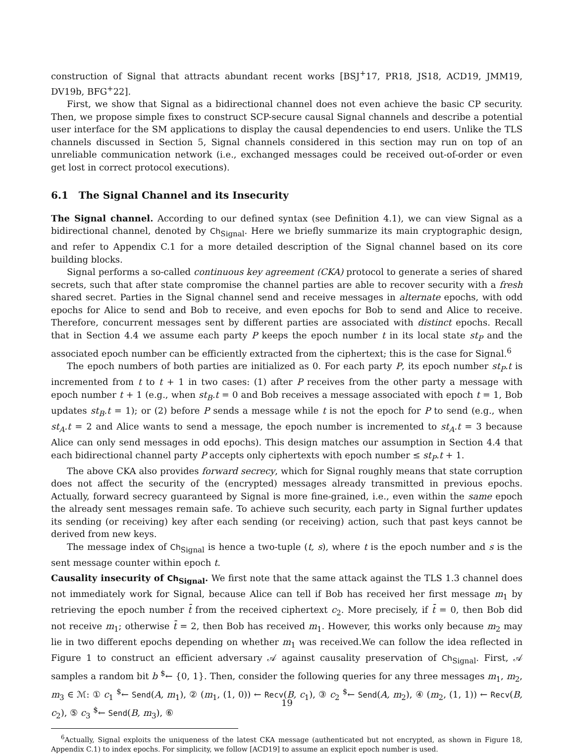construction of Signal that attracts abundant recent works [BSJ<sup>+</sup>17, PR18, JS18, ACD19, JMM19, DV19b, BFG<sup>+</sup>22].
First, we show that Signal as a bidirectional channel does not even achieve the basic CP security. Then, we propose simple fixes to construct SCP-secure causal Signal channels and describe a potential user interface for the SM applications to display the causal dependencies to end users. Unlike the TLS channels discussed in Section 5, Signal channels considered in this section may run on top of an unreliable communication network (i.e., exchanged messages could be received out-of-order or even get lost in correct protocol executions).
6.1 The Signal Channel and its Insecurity
The Signal channel. According to our defined syntax (see Definition 4.1), we can view Signal as a bidirectional channel, denoted by Ch<sub>Signal</sub>. Here we briefly summarize its main cryptographic design, and refer to Appendix C.1 for a more detailed description of the Signal channel based on its core building blocks.
Signal performs a so-called continuous key agreement (CKA) protocol to generate a series of shared secrets, such that after state compromise the channel parties are able to recover security with a fresh shared secret. Parties in the Signal channel send and receive messages in alternate epochs, with odd epochs for Alice to send and Bob to receive, and even epochs for Bob to send and Alice to receive. Therefore, concurrent messages sent by different parties are associated with distinct epochs. Recall that in Section 4.4 we assume each party P keeps the epoch number t in its local state st<sub>P</sub> and the associated epoch number can be efficiently extracted from the ciphertext; this is the case for Signal.<sup>6</sup>
The epoch numbers of both parties are initialized as 0. For each party P, its epoch number st<sub>P</sub>.t is incremented from t to t + 1 in two cases: (1) after P receives from the other party a message with epoch number t + 1 (e.g., when st<sub>B</sub>.t = 0 and Bob receives a message associated with epoch t = 1, Bob updates st<sub>B</sub>.t = 1); or (2) before P sends a message while t is not the epoch for P to send (e.g., when st<sub>A</sub>.t = 2 and Alice wants to send a message, the epoch number is incremented to st<sub>A</sub>.t = 3 because Alice can only send messages in odd epochs). This design matches our assumption in Section 4.4 that each bidirectional channel party P accepts only ciphertexts with epoch number ≤ st<sub>P</sub>.t + 1.
The above CKA also provides forward secrecy, which for Signal roughly means that state corruption does not affect the security of the (encrypted) messages already transmitted in previous epochs. Actually, forward secrecy guaranteed by Signal is more fine-grained, i.e., even within the same epoch the already sent messages remain safe. To achieve such security, each party in Signal further updates its sending (or receiving) key after each sending (or receiving) action, such that past keys cannot be derived from new keys.
The message index of Ch<sub>Signal</sub> is hence a two-tuple (t, s), where t is the epoch number and s is the sent message counter within epoch t.
Causality insecurity of Ch<sub>Signal</sub>. We first note that the same attack against the TLS 1.3 channel does not immediately work for Signal, because Alice can tell if Bob has received her first message m<sub>1</sub> by retrieving the epoch number t̄ from the received ciphertext c<sub>2</sub>. More precisely, if t̄ = 0, then Bob did not receive m<sub>1</sub>; otherwise t̄ = 2, then Bob has received m<sub>1</sub>. However, this works only because m<sub>2</sub> may lie in two different epochs depending on whether m<sub>1</sub> was received.We can follow the idea reflected in Figure 1 to construct an efficient adversary 𝒜 against causality preservation of Ch<sub>Signal</sub>. First, 𝒜 samples a random bit b <sup>$</sup>← {0, 1}. Then, consider the following queries for any three messages m<sub>1</sub>, m<sub>2</sub>, m<sub>3</sub> ∈ ℳ: ① c<sub>1</sub> <sup>$</sup>← Send(A, m<sub>1</sub>), ② (m<sub>1</sub>, (1, 0)) ← Recv(B, c<sub>1</sub>), ③ c<sub>2</sub> <sup>$</sup>← Send(A, m<sub>2</sub>), ④ (m<sub>2</sub>, (1, 1)) ← Recv(B, c<sub>2</sub>), ⑤ c<sub>3</sub> <sup>$</sup>← Send(B, m<sub>3</sub>), ⑥
<sup>6</sup> Actually, Signal exploits the uniqueness of the latest CKA message (authenticated but not encrypted, as shown in Figure 18, Appendix C.1) to index epochs. For simplicity, we follow [ACD19] to assume an explicit epoch number is used.
19